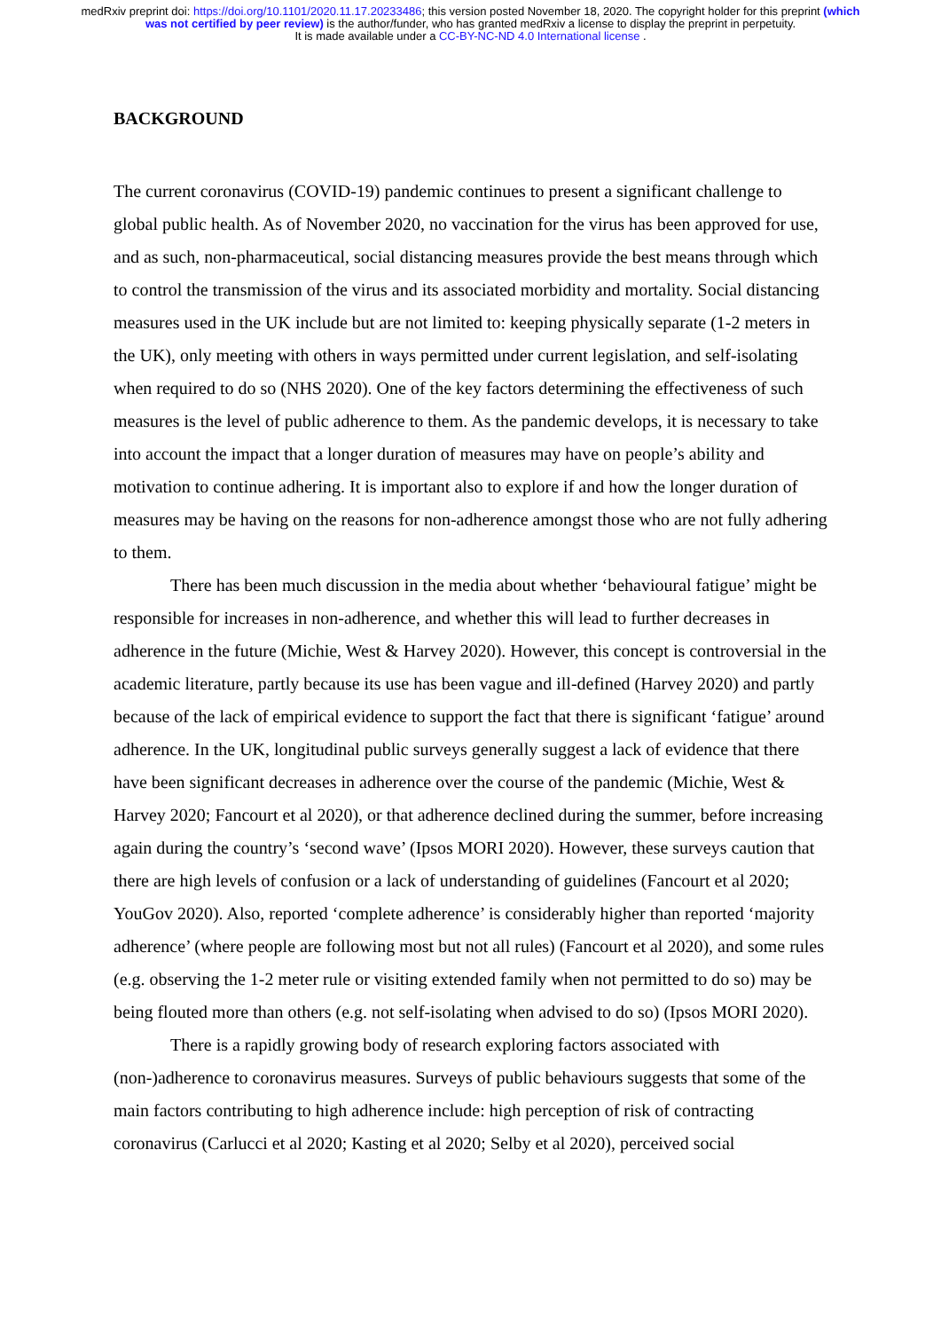medRxiv preprint doi: https://doi.org/10.1101/2020.11.17.20233486; this version posted November 18, 2020. The copyright holder for this preprint (which was not certified by peer review) is the author/funder, who has granted medRxiv a license to display the preprint in perpetuity.
It is made available under a CC-BY-NC-ND 4.0 International license .
BACKGROUND
The current coronavirus (COVID-19) pandemic continues to present a significant challenge to global public health. As of November 2020, no vaccination for the virus has been approved for use, and as such, non-pharmaceutical, social distancing measures provide the best means through which to control the transmission of the virus and its associated morbidity and mortality. Social distancing measures used in the UK include but are not limited to: keeping physically separate (1-2 meters in the UK), only meeting with others in ways permitted under current legislation, and self-isolating when required to do so (NHS 2020). One of the key factors determining the effectiveness of such measures is the level of public adherence to them. As the pandemic develops, it is necessary to take into account the impact that a longer duration of measures may have on people’s ability and motivation to continue adhering. It is important also to explore if and how the longer duration of measures may be having on the reasons for non-adherence amongst those who are not fully adhering to them.
There has been much discussion in the media about whether ‘behavioural fatigue’ might be responsible for increases in non-adherence, and whether this will lead to further decreases in adherence in the future (Michie, West & Harvey 2020). However, this concept is controversial in the academic literature, partly because its use has been vague and ill-defined (Harvey 2020) and partly because of the lack of empirical evidence to support the fact that there is significant ‘fatigue’ around adherence. In the UK, longitudinal public surveys generally suggest a lack of evidence that there have been significant decreases in adherence over the course of the pandemic (Michie, West & Harvey 2020; Fancourt et al 2020), or that adherence declined during the summer, before increasing again during the country’s ‘second wave’ (Ipsos MORI 2020). However, these surveys caution that there are high levels of confusion or a lack of understanding of guidelines (Fancourt et al 2020; YouGov 2020). Also, reported ‘complete adherence’ is considerably higher than reported ‘majority adherence’ (where people are following most but not all rules) (Fancourt et al 2020), and some rules (e.g. observing the 1-2 meter rule or visiting extended family when not permitted to do so) may be being flouted more than others (e.g. not self-isolating when advised to do so) (Ipsos MORI 2020).
There is a rapidly growing body of research exploring factors associated with (non-)adherence to coronavirus measures. Surveys of public behaviours suggests that some of the main factors contributing to high adherence include: high perception of risk of contracting coronavirus (Carlucci et al 2020; Kasting et al 2020; Selby et al 2020), perceived social